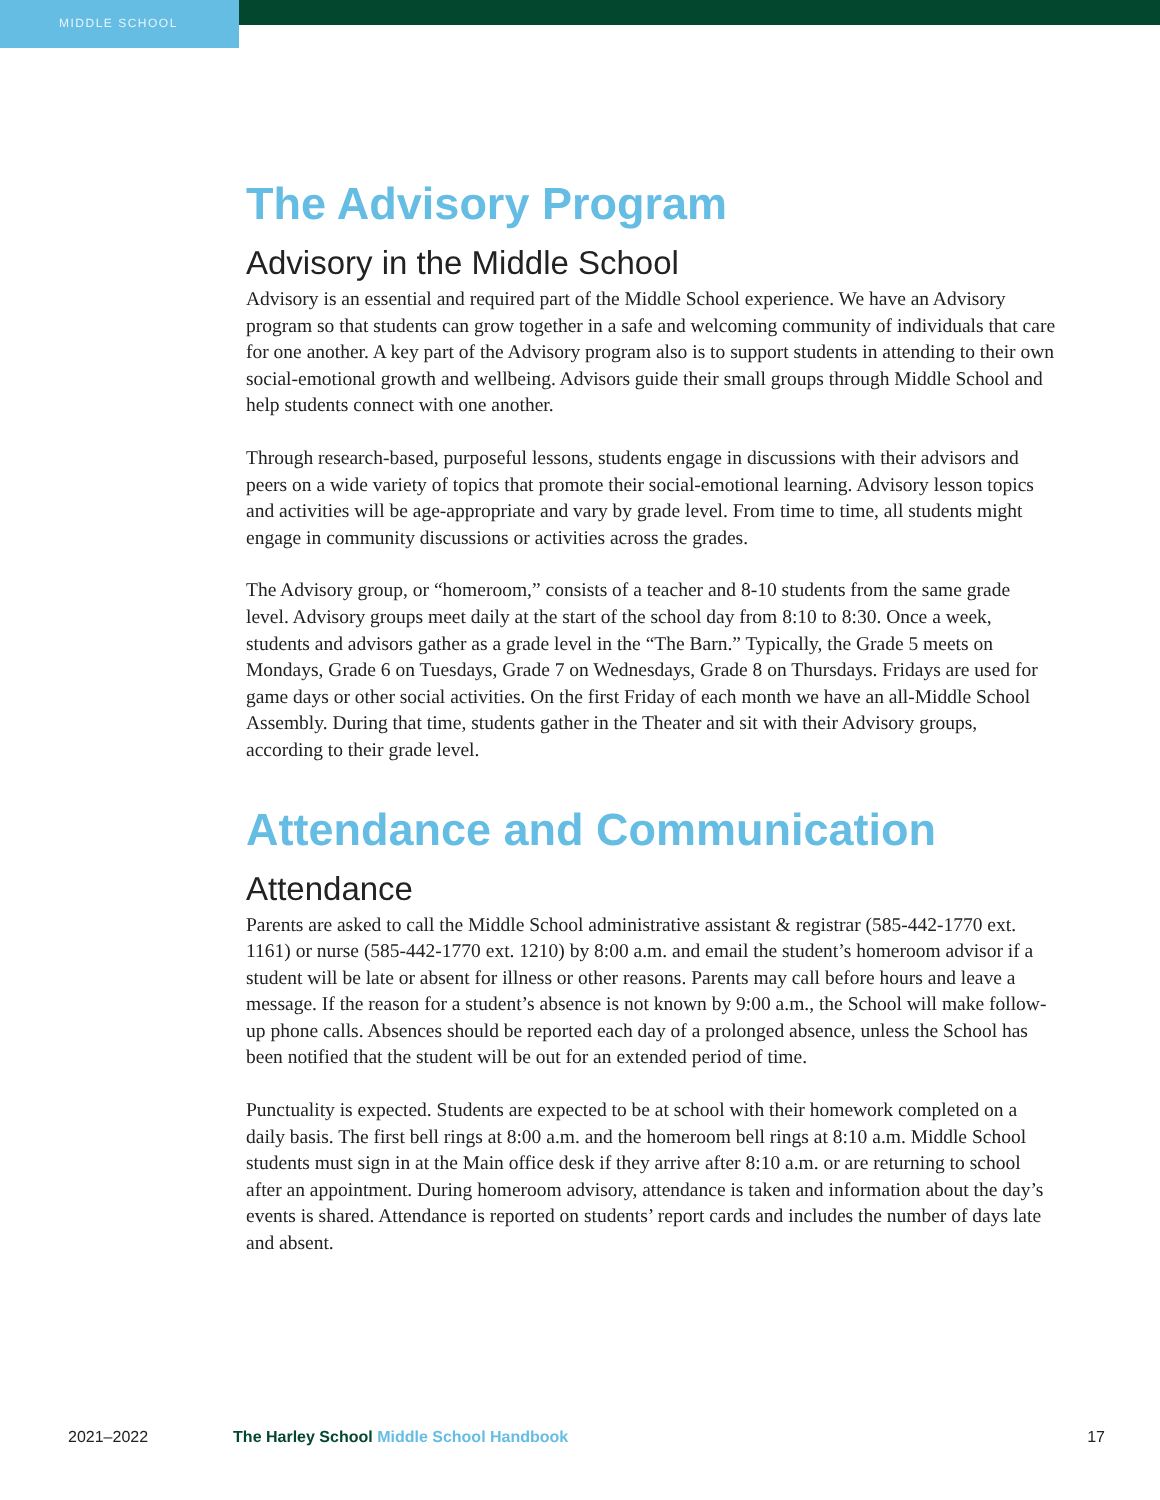MIDDLE SCHOOL
The Advisory Program
Advisory in the Middle School
Advisory is an essential and required part of the Middle School experience. We have an Advisory program so that students can grow together in a safe and welcoming community of individuals that care for one another. A key part of the Advisory program also is to support students in attending to their own social-emotional growth and wellbeing. Advisors guide their small groups through Middle School and help students connect with one another.
Through research-based, purposeful lessons, students engage in discussions with their advisors and peers on a wide variety of topics that promote their social-emotional learning. Advisory lesson topics and activities will be age-appropriate and vary by grade level. From time to time, all students might engage in community discussions or activities across the grades.
The Advisory group, or “homeroom,” consists of a teacher and 8-10 students from the same grade level. Advisory groups meet daily at the start of the school day from 8:10 to 8:30. Once a week, students and advisors gather as a grade level in the “The Barn.” Typically, the Grade 5 meets on Mondays, Grade 6 on Tuesdays, Grade 7 on Wednesdays, Grade 8 on Thursdays. Fridays are used for game days or other social activities. On the first Friday of each month we have an all-Middle School Assembly. During that time, students gather in the Theater and sit with their Advisory groups, according to their grade level.
Attendance and Communication
Attendance
Parents are asked to call the Middle School administrative assistant & registrar (585-442-1770 ext. 1161) or nurse (585-442-1770 ext. 1210) by 8:00 a.m. and email the student’s homeroom advisor if a student will be late or absent for illness or other reasons. Parents may call before hours and leave a message. If the reason for a student’s absence is not known by 9:00 a.m., the School will make follow-up phone calls. Absences should be reported each day of a prolonged absence, unless the School has been notified that the student will be out for an extended period of time.
Punctuality is expected. Students are expected to be at school with their homework completed on a daily basis. The first bell rings at 8:00 a.m. and the homeroom bell rings at 8:10 a.m. Middle School students must sign in at the Main office desk if they arrive after 8:10 a.m. or are returning to school after an appointment. During homeroom advisory, attendance is taken and information about the day’s events is shared. Attendance is reported on students’ report cards and includes the number of days late and absent.
2021–2022 The Harley School Middle School Handbook 17